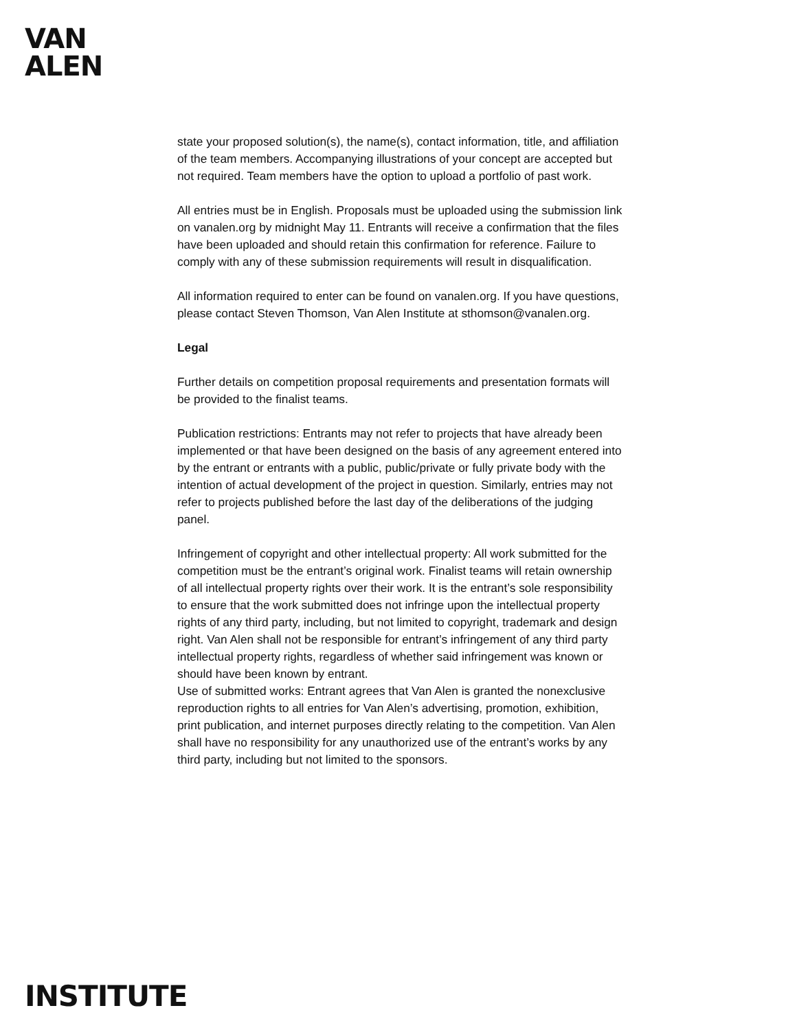VAN
ALEN
state your proposed solution(s), the name(s), contact information, title, and affiliation of the team members. Accompanying illustrations of your concept are accepted but not required. Team members have the option to upload a portfolio of past work.
All entries must be in English. Proposals must be uploaded using the submission link on vanalen.org by midnight May 11. Entrants will receive a confirmation that the files have been uploaded and should retain this confirmation for reference. Failure to comply with any of these submission requirements will result in disqualification.
All information required to enter can be found on vanalen.org. If you have questions, please contact Steven Thomson, Van Alen Institute at sthomson@vanalen.org.
Legal
Further details on competition proposal requirements and presentation formats will be provided to the finalist teams.
Publication restrictions: Entrants may not refer to projects that have already been implemented or that have been designed on the basis of any agreement entered into by the entrant or entrants with a public, public/private or fully private body with the intention of actual development of the project in question. Similarly, entries may not refer to projects published before the last day of the deliberations of the judging panel.
Infringement of copyright and other intellectual property: All work submitted for the competition must be the entrant’s original work. Finalist teams will retain ownership of all intellectual property rights over their work. It is the entrant’s sole responsibility to ensure that the work submitted does not infringe upon the intellectual property rights of any third party, including, but not limited to copyright, trademark and design right. Van Alen shall not be responsible for entrant’s infringement of any third party intellectual property rights, regardless of whether said infringement was known or should have been known by entrant.
Use of submitted works: Entrant agrees that Van Alen is granted the nonexclusive reproduction rights to all entries for Van Alen’s advertising, promotion, exhibition, print publication, and internet purposes directly relating to the competition. Van Alen shall have no responsibility for any unauthorized use of the entrant’s works by any third party, including but not limited to the sponsors.
INSTITUTE